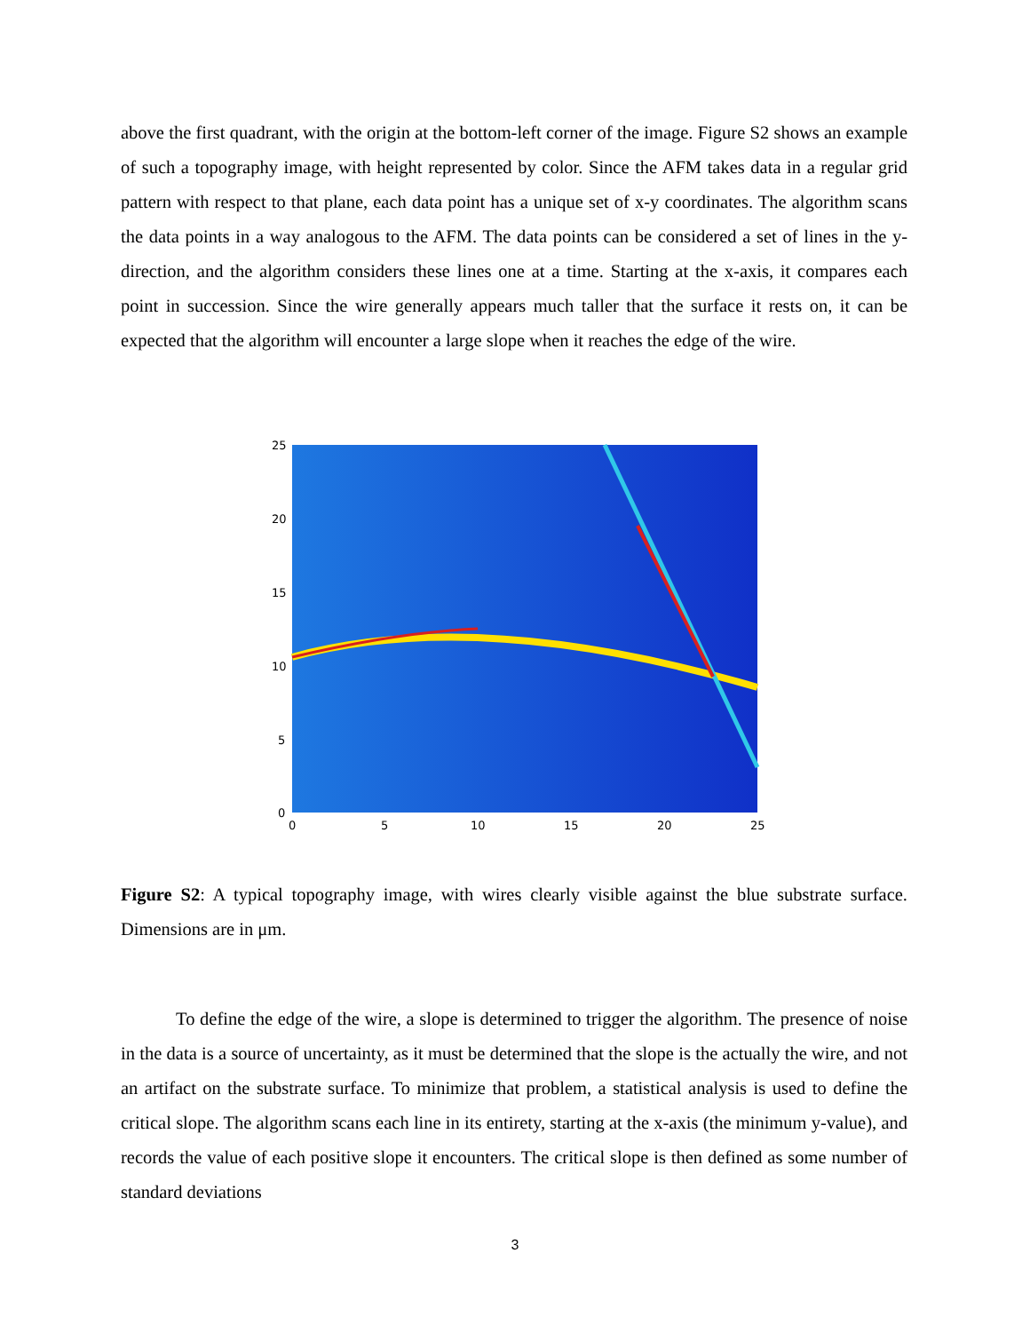above the first quadrant, with the origin at the bottom-left corner of the image. Figure S2 shows an example of such a topography image, with height represented by color. Since the AFM takes data in a regular grid pattern with respect to that plane, each data point has a unique set of x-y coordinates. The algorithm scans the data points in a way analogous to the AFM. The data points can be considered a set of lines in the y-direction, and the algorithm considers these lines one at a time. Starting at the x-axis, it compares each point in succession. Since the wire generally appears much taller that the surface it rests on, it can be expected that the algorithm will encounter a large slope when it reaches the edge of the wire.
25
20
15
10
5
0
0
5
10
15
20
25
Figure S2: A typical topography image, with wires clearly visible against the blue substrate surface. Dimensions are in μm.
To define the edge of the wire, a slope is determined to trigger the algorithm. The presence of noise in the data is a source of uncertainty, as it must be determined that the slope is the actually the wire, and not an artifact on the substrate surface. To minimize that problem, a statistical analysis is used to define the critical slope. The algorithm scans each line in its entirety, starting at the x-axis (the minimum y-value), and records the value of each positive slope it encounters. The critical slope is then defined as some number of standard deviations
3